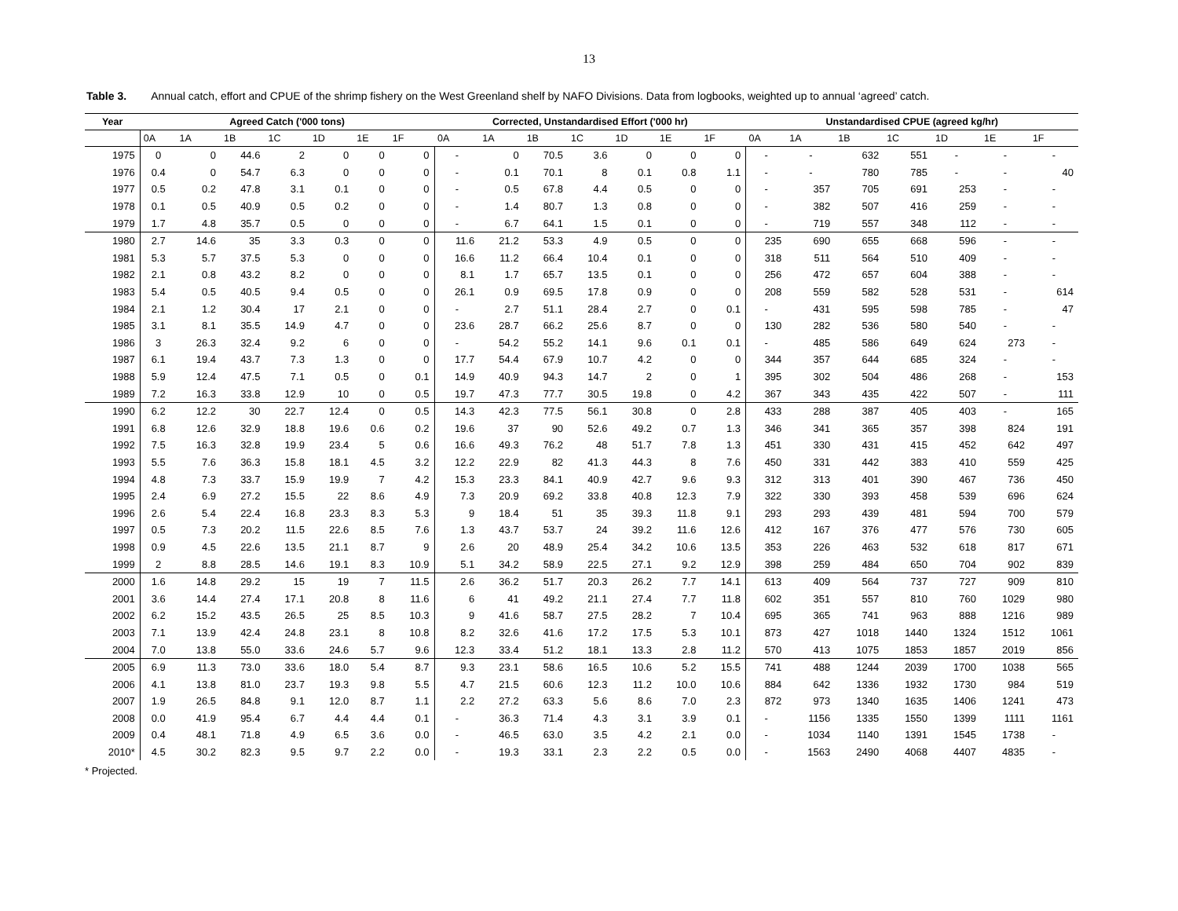13
Table 3. Annual catch, effort and CPUE of the shrimp fishery on the West Greenland shelf by NAFO Divisions. Data from logbooks, weighted up to annual ‘agreed’ catch.
| Year | Agreed Catch ('000 tons) | | | | | | | Corrected, Unstandardised Effort ('000 hr) | | | | | | | Unstandardised CPUE (agreed kg/hr) | | | | | | |
| --- | --- | --- | --- | --- | --- | --- | --- | --- | --- | --- | --- | --- | --- | --- | --- | --- | --- | --- | --- | --- | --- |
| | 0A | 1A | 1B | 1C | 1D | 1E | 1F | 0A | 1A | 1B | 1C | 1D | 1E | 1F | 0A | 1A | 1B | 1C | 1D | 1E | 1F |
| 1975 | 0 | 0 | 44.6 | 2 | 0 | 0 | 0 | - | 0 | 70.5 | 3.6 | 0 | 0 | 0 | - | - | 632 | 551 | - | - | - |
| 1976 | 0.4 | 0 | 54.7 | 6.3 | 0 | 0 | 0 | - | 0.1 | 70.1 | 8 | 0.1 | 0.8 | 1.1 | - | - | 780 | 785 | - | - | 40 |
| 1977 | 0.5 | 0.2 | 47.8 | 3.1 | 0.1 | 0 | 0 | - | 0.5 | 67.8 | 4.4 | 0.5 | 0 | 0 | - | 357 | 705 | 691 | 253 | - | - |
| 1978 | 0.1 | 0.5 | 40.9 | 0.5 | 0.2 | 0 | 0 | - | 1.4 | 80.7 | 1.3 | 0.8 | 0 | 0 | - | 382 | 507 | 416 | 259 | - | - |
| 1979 | 1.7 | 4.8 | 35.7 | 0.5 | 0 | 0 | 0 | - | 6.7 | 64.1 | 1.5 | 0.1 | 0 | 0 | - | 719 | 557 | 348 | 112 | - | - |
| 1980 | 2.7 | 14.6 | 35 | 3.3 | 0.3 | 0 | 0 | 11.6 | 21.2 | 53.3 | 4.9 | 0.5 | 0 | 0 | 235 | 690 | 655 | 668 | 596 | - | - |
| 1981 | 5.3 | 5.7 | 37.5 | 5.3 | 0 | 0 | 0 | 16.6 | 11.2 | 66.4 | 10.4 | 0.1 | 0 | 0 | 318 | 511 | 564 | 510 | 409 | - | - |
| 1982 | 2.1 | 0.8 | 43.2 | 8.2 | 0 | 0 | 0 | 8.1 | 1.7 | 65.7 | 13.5 | 0.1 | 0 | 0 | 256 | 472 | 657 | 604 | 388 | - | - |
| 1983 | 5.4 | 0.5 | 40.5 | 9.4 | 0.5 | 0 | 0 | 26.1 | 0.9 | 69.5 | 17.8 | 0.9 | 0 | 0 | 208 | 559 | 582 | 528 | 531 | - | 614 |
| 1984 | 2.1 | 1.2 | 30.4 | 17 | 2.1 | 0 | 0 | - | 2.7 | 51.1 | 28.4 | 2.7 | 0 | 0.1 | - | 431 | 595 | 598 | 785 | - | 47 |
| 1985 | 3.1 | 8.1 | 35.5 | 14.9 | 4.7 | 0 | 0 | 23.6 | 28.7 | 66.2 | 25.6 | 8.7 | 0 | 0 | 130 | 282 | 536 | 580 | 540 | - | - |
| 1986 | 3 | 26.3 | 32.4 | 9.2 | 6 | 0 | 0 | - | 54.2 | 55.2 | 14.1 | 9.6 | 0.1 | 0.1 | - | 485 | 586 | 649 | 624 | 273 | - |
| 1987 | 6.1 | 19.4 | 43.7 | 7.3 | 1.3 | 0 | 0 | 17.7 | 54.4 | 67.9 | 10.7 | 4.2 | 0 | 0 | 344 | 357 | 644 | 685 | 324 | - | - |
| 1988 | 5.9 | 12.4 | 47.5 | 7.1 | 0.5 | 0 | 0.1 | 14.9 | 40.9 | 94.3 | 14.7 | 2 | 0 | 1 | 395 | 302 | 504 | 486 | 268 | - | 153 |
| 1989 | 7.2 | 16.3 | 33.8 | 12.9 | 10 | 0 | 0.5 | 19.7 | 47.3 | 77.7 | 30.5 | 19.8 | 0 | 4.2 | 367 | 343 | 435 | 422 | 507 | - | 111 |
| 1990 | 6.2 | 12.2 | 30 | 22.7 | 12.4 | 0 | 0.5 | 14.3 | 42.3 | 77.5 | 56.1 | 30.8 | 0 | 2.8 | 433 | 288 | 387 | 405 | 403 | - | 165 |
| 1991 | 6.8 | 12.6 | 32.9 | 18.8 | 19.6 | 0.6 | 0.2 | 19.6 | 37 | 90 | 52.6 | 49.2 | 0.7 | 1.3 | 346 | 341 | 365 | 357 | 398 | 824 | 191 |
| 1992 | 7.5 | 16.3 | 32.8 | 19.9 | 23.4 | 5 | 0.6 | 16.6 | 49.3 | 76.2 | 48 | 51.7 | 7.8 | 1.3 | 451 | 330 | 431 | 415 | 452 | 642 | 497 |
| 1993 | 5.5 | 7.6 | 36.3 | 15.8 | 18.1 | 4.5 | 3.2 | 12.2 | 22.9 | 82 | 41.3 | 44.3 | 8 | 7.6 | 450 | 331 | 442 | 383 | 410 | 559 | 425 |
| 1994 | 4.8 | 7.3 | 33.7 | 15.9 | 19.9 | 7 | 4.2 | 15.3 | 23.3 | 84.1 | 40.9 | 42.7 | 9.6 | 9.3 | 312 | 313 | 401 | 390 | 467 | 736 | 450 |
| 1995 | 2.4 | 6.9 | 27.2 | 15.5 | 22 | 8.6 | 4.9 | 7.3 | 20.9 | 69.2 | 33.8 | 40.8 | 12.3 | 7.9 | 322 | 330 | 393 | 458 | 539 | 696 | 624 |
| 1996 | 2.6 | 5.4 | 22.4 | 16.8 | 23.3 | 8.3 | 5.3 | 9 | 18.4 | 51 | 35 | 39.3 | 11.8 | 9.1 | 293 | 293 | 439 | 481 | 594 | 700 | 579 |
| 1997 | 0.5 | 7.3 | 20.2 | 11.5 | 22.6 | 8.5 | 7.6 | 1.3 | 43.7 | 53.7 | 24 | 39.2 | 11.6 | 12.6 | 412 | 167 | 376 | 477 | 576 | 730 | 605 |
| 1998 | 0.9 | 4.5 | 22.6 | 13.5 | 21.1 | 8.7 | 9 | 2.6 | 20 | 48.9 | 25.4 | 34.2 | 10.6 | 13.5 | 353 | 226 | 463 | 532 | 618 | 817 | 671 |
| 1999 | 2 | 8.8 | 28.5 | 14.6 | 19.1 | 8.3 | 10.9 | 5.1 | 34.2 | 58.9 | 22.5 | 27.1 | 9.2 | 12.9 | 398 | 259 | 484 | 650 | 704 | 902 | 839 |
| 2000 | 1.6 | 14.8 | 29.2 | 15 | 19 | 7 | 11.5 | 2.6 | 36.2 | 51.7 | 20.3 | 26.2 | 7.7 | 14.1 | 613 | 409 | 564 | 737 | 727 | 909 | 810 |
| 2001 | 3.6 | 14.4 | 27.4 | 17.1 | 20.8 | 8 | 11.6 | 6 | 41 | 49.2 | 21.1 | 27.4 | 7.7 | 11.8 | 602 | 351 | 557 | 810 | 760 | 1029 | 980 |
| 2002 | 6.2 | 15.2 | 43.5 | 26.5 | 25 | 8.5 | 10.3 | 9 | 41.6 | 58.7 | 27.5 | 28.2 | 7 | 10.4 | 695 | 365 | 741 | 963 | 888 | 1216 | 989 |
| 2003 | 7.1 | 13.9 | 42.4 | 24.8 | 23.1 | 8 | 10.8 | 8.2 | 32.6 | 41.6 | 17.2 | 17.5 | 5.3 | 10.1 | 873 | 427 | 1018 | 1440 | 1324 | 1512 | 1061 |
| 2004 | 7.0 | 13.8 | 55.0 | 33.6 | 24.6 | 5.7 | 9.6 | 12.3 | 33.4 | 51.2 | 18.1 | 13.3 | 2.8 | 11.2 | 570 | 413 | 1075 | 1853 | 1857 | 2019 | 856 |
| 2005 | 6.9 | 11.3 | 73.0 | 33.6 | 18.0 | 5.4 | 8.7 | 9.3 | 23.1 | 58.6 | 16.5 | 10.6 | 5.2 | 15.5 | 741 | 488 | 1244 | 2039 | 1700 | 1038 | 565 |
| 2006 | 4.1 | 13.8 | 81.0 | 23.7 | 19.3 | 9.8 | 5.5 | 4.7 | 21.5 | 60.6 | 12.3 | 11.2 | 10.0 | 10.6 | 884 | 642 | 1336 | 1932 | 1730 | 984 | 519 |
| 2007 | 1.9 | 26.5 | 84.8 | 9.1 | 12.0 | 8.7 | 1.1 | 2.2 | 27.2 | 63.3 | 5.6 | 8.6 | 7.0 | 2.3 | 872 | 973 | 1340 | 1635 | 1406 | 1241 | 473 |
| 2008 | 0.0 | 41.9 | 95.4 | 6.7 | 4.4 | 4.4 | 0.1 | - | 36.3 | 71.4 | 4.3 | 3.1 | 3.9 | 0.1 | - | 1156 | 1335 | 1550 | 1399 | 1111 | 1161 |
| 2009 | 0.4 | 48.1 | 71.8 | 4.9 | 6.5 | 3.6 | 0.0 | - | 46.5 | 63.0 | 3.5 | 4.2 | 2.1 | 0.0 | - | 1034 | 1140 | 1391 | 1545 | 1738 | - |
| 2010* | 4.5 | 30.2 | 82.3 | 9.5 | 9.7 | 2.2 | 0.0 | - | 19.3 | 33.1 | 2.3 | 2.2 | 0.5 | 0.0 | - | 1563 | 2490 | 4068 | 4407 | 4835 | - |
* Projected.